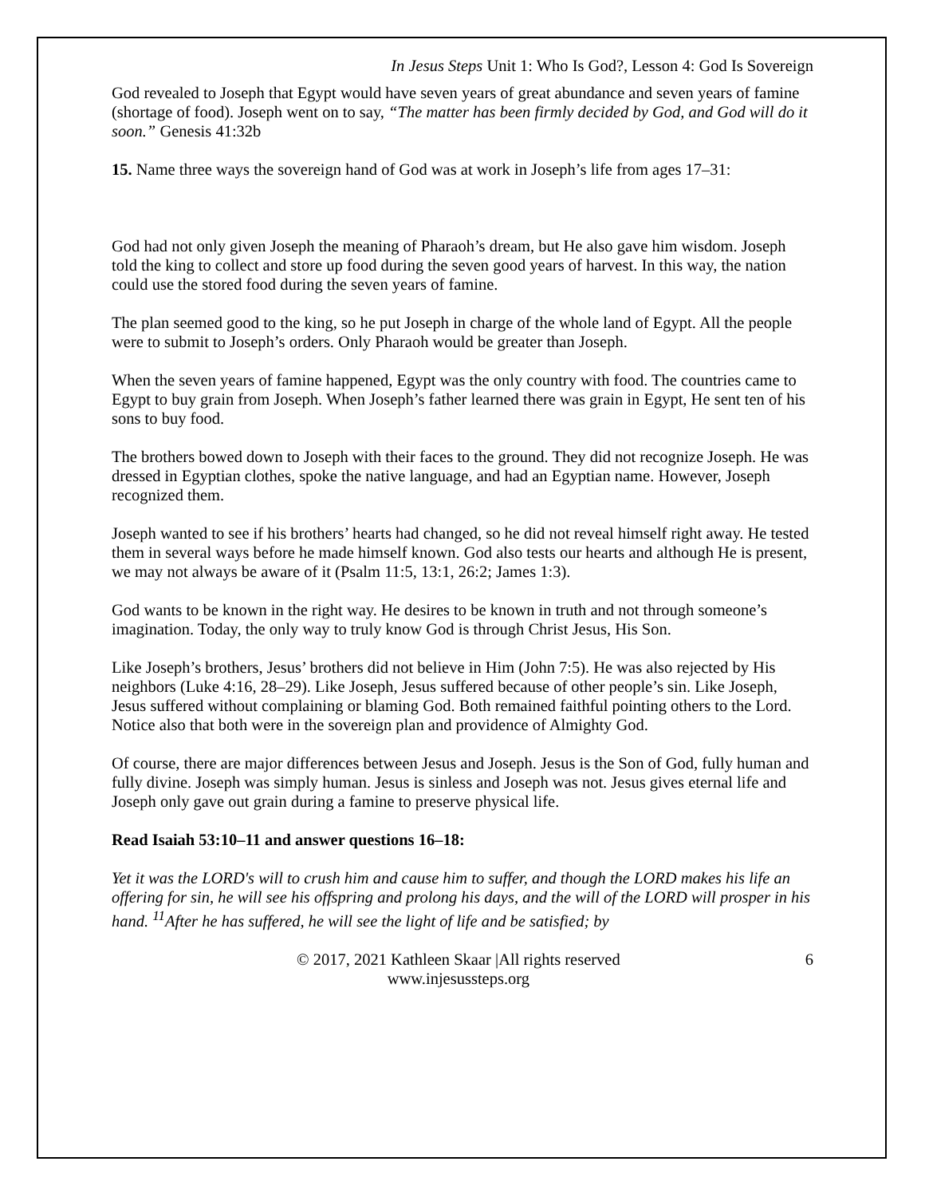In Jesus Steps Unit 1: Who Is God?, Lesson 4: God Is Sovereign
God revealed to Joseph that Egypt would have seven years of great abundance and seven years of famine (shortage of food). Joseph went on to say, “The matter has been firmly decided by God, and God will do it soon.” Genesis 41:32b
15. Name three ways the sovereign hand of God was at work in Joseph’s life from ages 17–31:
God had not only given Joseph the meaning of Pharaoh’s dream, but He also gave him wisdom. Joseph told the king to collect and store up food during the seven good years of harvest. In this way, the nation could use the stored food during the seven years of famine.
The plan seemed good to the king, so he put Joseph in charge of the whole land of Egypt. All the people were to submit to Joseph’s orders. Only Pharaoh would be greater than Joseph.
When the seven years of famine happened, Egypt was the only country with food. The countries came to Egypt to buy grain from Joseph. When Joseph’s father learned there was grain in Egypt, He sent ten of his sons to buy food.
The brothers bowed down to Joseph with their faces to the ground. They did not recognize Joseph. He was dressed in Egyptian clothes, spoke the native language, and had an Egyptian name. However, Joseph recognized them.
Joseph wanted to see if his brothers’ hearts had changed, so he did not reveal himself right away. He tested them in several ways before he made himself known. God also tests our hearts and although He is present, we may not always be aware of it (Psalm 11:5, 13:1, 26:2; James 1:3).
God wants to be known in the right way. He desires to be known in truth and not through someone’s imagination. Today, the only way to truly know God is through Christ Jesus, His Son.
Like Joseph’s brothers, Jesus’ brothers did not believe in Him (John 7:5). He was also rejected by His neighbors (Luke 4:16, 28–29). Like Joseph, Jesus suffered because of other people’s sin. Like Joseph, Jesus suffered without complaining or blaming God. Both remained faithful pointing others to the Lord. Notice also that both were in the sovereign plan and providence of Almighty God.
Of course, there are major differences between Jesus and Joseph. Jesus is the Son of God, fully human and fully divine. Joseph was simply human. Jesus is sinless and Joseph was not. Jesus gives eternal life and Joseph only gave out grain during a famine to preserve physical life.
Read Isaiah 53:10–11 and answer questions 16–18:
Yet it was the LORD's will to crush him and cause him to suffer, and though the LORD makes his life an offering for sin, he will see his offspring and prolong his days, and the will of the LORD will prosper in his hand. <sup>11</sup>After he has suffered, he will see the light of life and be satisfied; by
© 2017, 2021 Kathleen Skaar |All rights reserved
www.injesussteps.org
6